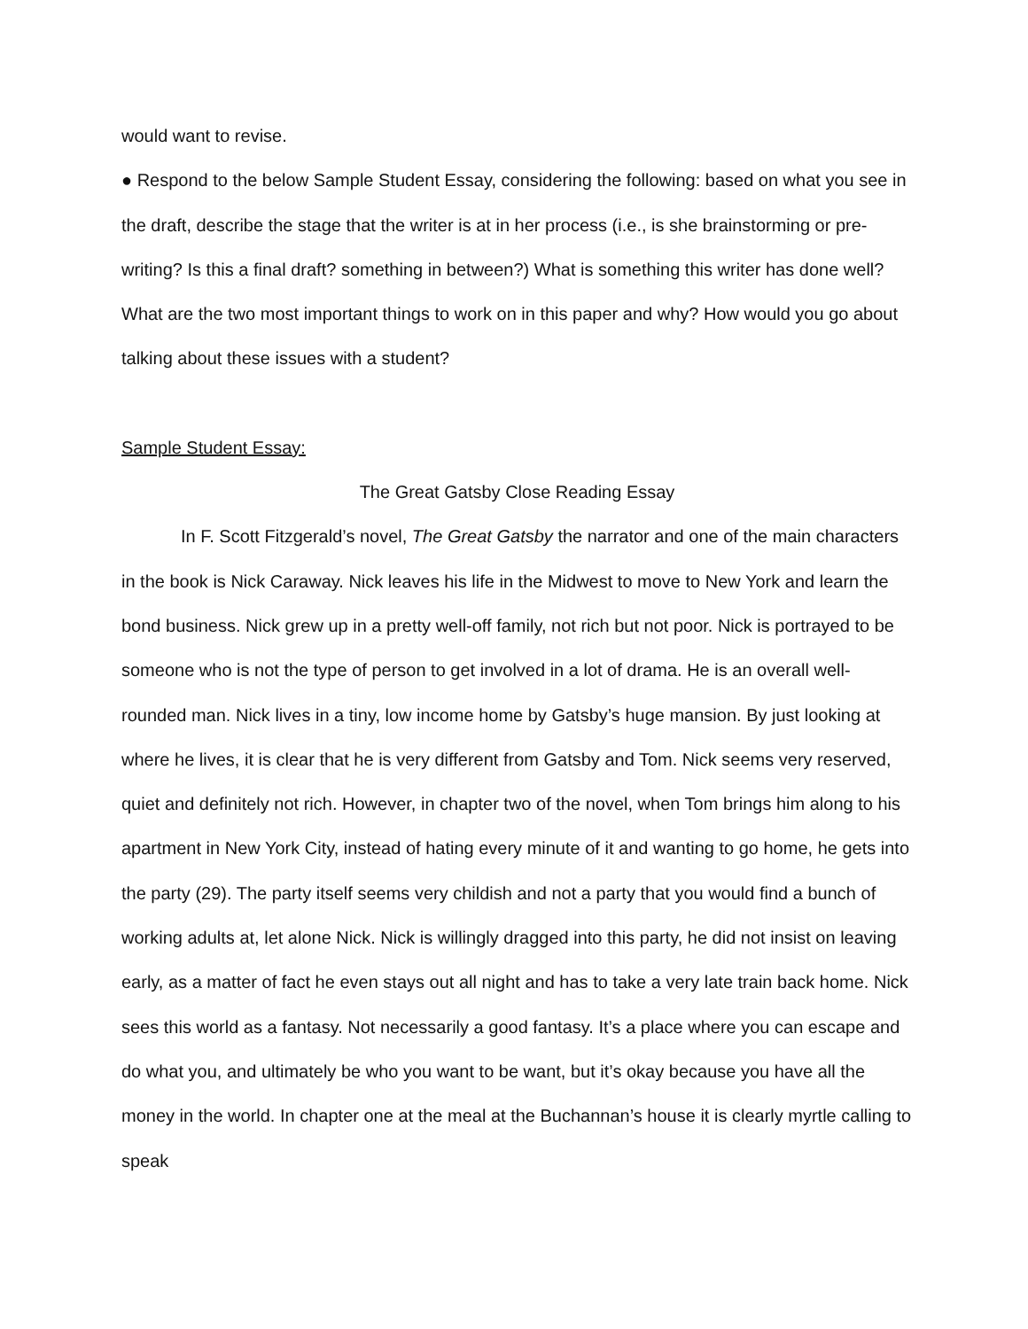would want to revise.
● Respond to the below Sample Student Essay, considering the following: based on what you see in the draft, describe the stage that the writer is at in her process (i.e., is she brainstorming or pre-writing? Is this a final draft? something in between?) What is something this writer has done well? What are the two most important things to work on in this paper and why? How would you go about talking about these issues with a student?
Sample Student Essay:
The Great Gatsby Close Reading Essay
In F. Scott Fitzgerald’s novel, The Great Gatsby the narrator and one of the main characters in the book is Nick Caraway. Nick leaves his life in the Midwest to move to New York and learn the bond business. Nick grew up in a pretty well-off family, not rich but not poor. Nick is portrayed to be someone who is not the type of person to get involved in a lot of drama. He is an overall well-rounded man. Nick lives in a tiny, low income home by Gatsby’s huge mansion. By just looking at where he lives, it is clear that he is very different from Gatsby and Tom. Nick seems very reserved, quiet and definitely not rich. However, in chapter two of the novel, when Tom brings him along to his apartment in New York City, instead of hating every minute of it and wanting to go home, he gets into the party (29). The party itself seems very childish and not a party that you would find a bunch of working adults at, let alone Nick. Nick is willingly dragged into this party, he did not insist on leaving early, as a matter of fact he even stays out all night and has to take a very late train back home. Nick sees this world as a fantasy. Not necessarily a good fantasy. It’s a place where you can escape and do what you, and ultimately be who you want to be want, but it’s okay because you have all the money in the world. In chapter one at the meal at the Buchannan’s house it is clearly myrtle calling to speak